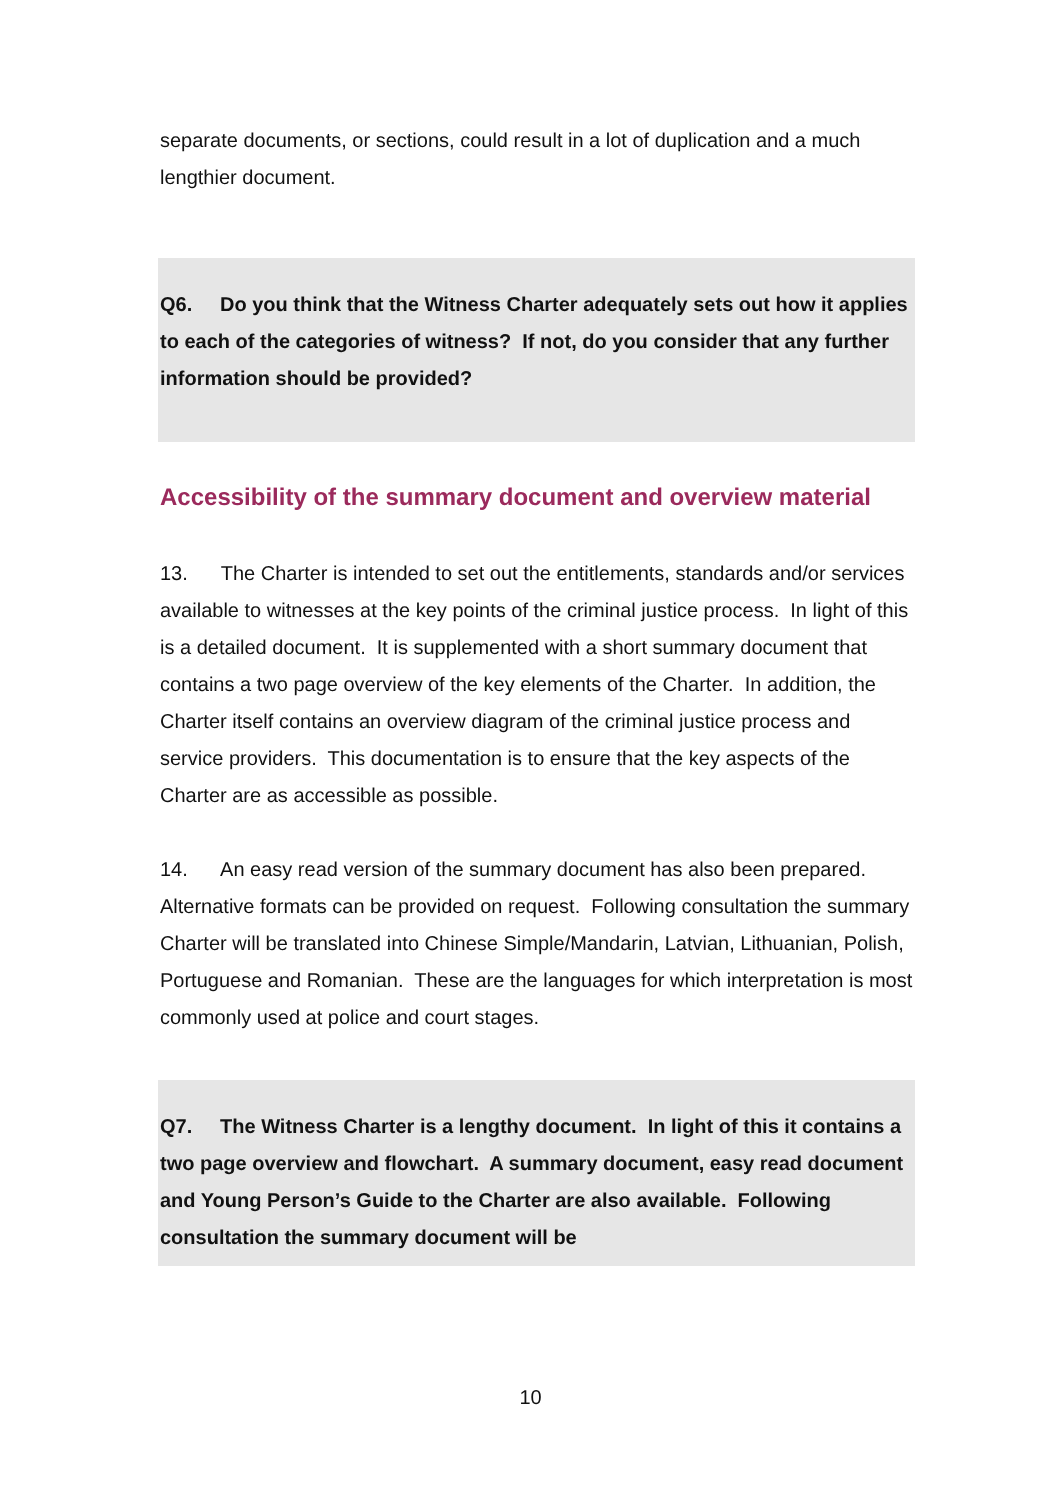separate documents, or sections, could result in a lot of duplication and a much lengthier document.
Q6. Do you think that the Witness Charter adequately sets out how it applies to each of the categories of witness? If not, do you consider that any further information should be provided?
Accessibility of the summary document and overview material
13. The Charter is intended to set out the entitlements, standards and/or services available to witnesses at the key points of the criminal justice process. In light of this is a detailed document. It is supplemented with a short summary document that contains a two page overview of the key elements of the Charter. In addition, the Charter itself contains an overview diagram of the criminal justice process and service providers. This documentation is to ensure that the key aspects of the Charter are as accessible as possible.
14. An easy read version of the summary document has also been prepared. Alternative formats can be provided on request. Following consultation the summary Charter will be translated into Chinese Simple/Mandarin, Latvian, Lithuanian, Polish, Portuguese and Romanian. These are the languages for which interpretation is most commonly used at police and court stages.
Q7. The Witness Charter is a lengthy document. In light of this it contains a two page overview and flowchart. A summary document, easy read document and Young Person’s Guide to the Charter are also available. Following consultation the summary document will be
10